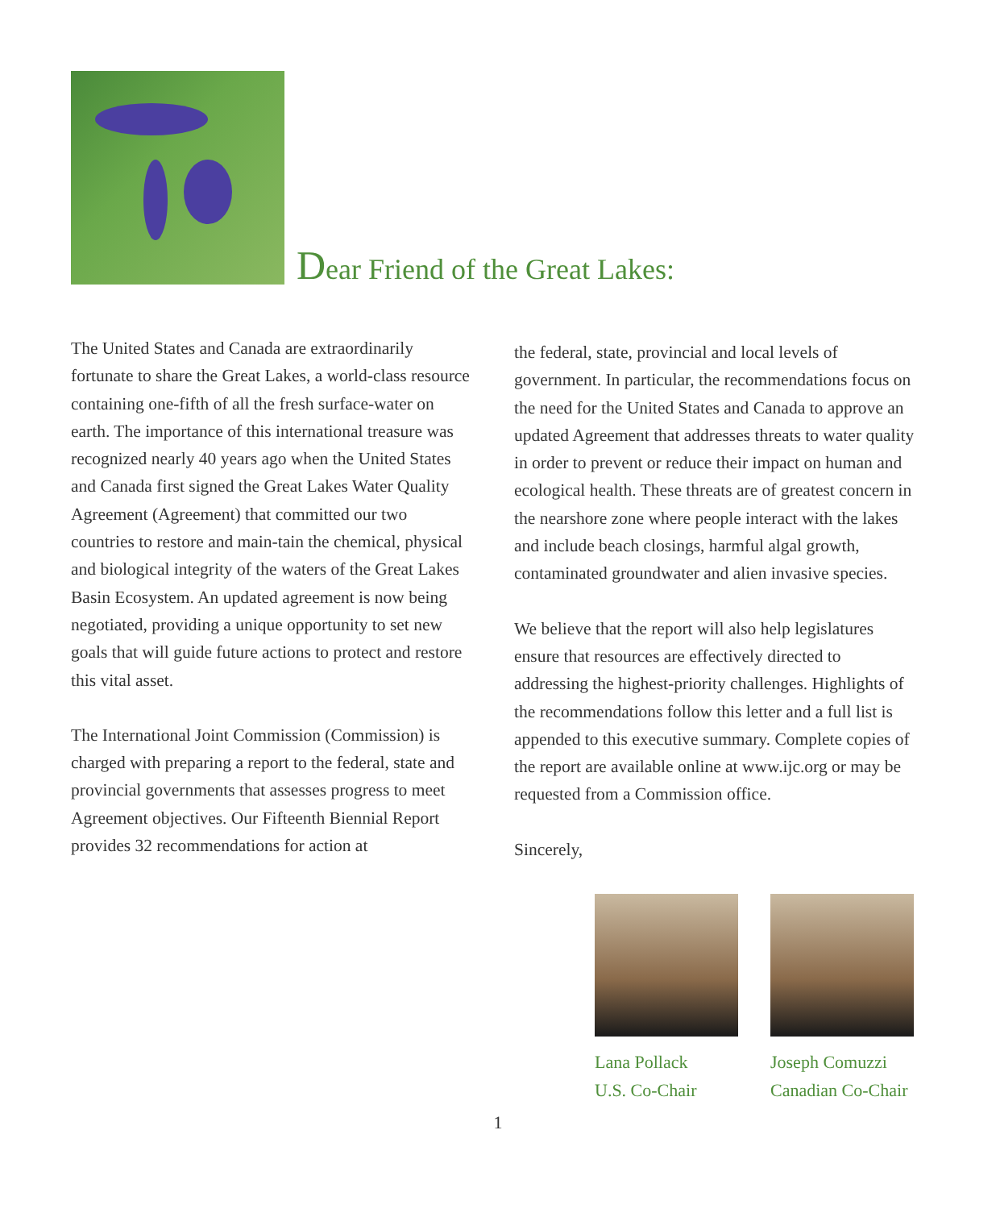Dear Friend of the Great Lakes:
The United States and Canada are extraordinarily fortunate to share the Great Lakes, a world-class resource containing one-fifth of all the fresh surface-water on earth. The importance of this international treasure was recognized nearly 40 years ago when the United States and Canada first signed the Great Lakes Water Quality Agreement (Agreement) that committed our two countries to restore and main-tain the chemical, physical and biological integrity of the waters of the Great Lakes Basin Ecosystem. An updated agreement is now being negotiated, providing a unique opportunity to set new goals that will guide future actions to protect and restore this vital asset.
The International Joint Commission (Commission) is charged with preparing a report to the federal, state and provincial governments that assesses progress to meet Agreement objectives. Our Fifteenth Biennial Report provides 32 recommendations for action at
the federal, state, provincial and local levels of government. In particular, the recommendations focus on the need for the United States and Canada to approve an updated Agreement that addresses threats to water quality in order to prevent or reduce their impact on human and ecological health. These threats are of greatest concern in the nearshore zone where people interact with the lakes and include beach closings, harmful algal growth, contaminated groundwater and alien invasive species.
We believe that the report will also help legislatures ensure that resources are effectively directed to addressing the highest-priority challenges. Highlights of the recommendations follow this letter and a full list is appended to this executive summary. Complete copies of the report are available online at www.ijc.org or may be requested from a Commission office.
Sincerely,
Lana Pollack
U.S. Co-Chair
Joseph Comuzzi
Canadian Co-Chair
1